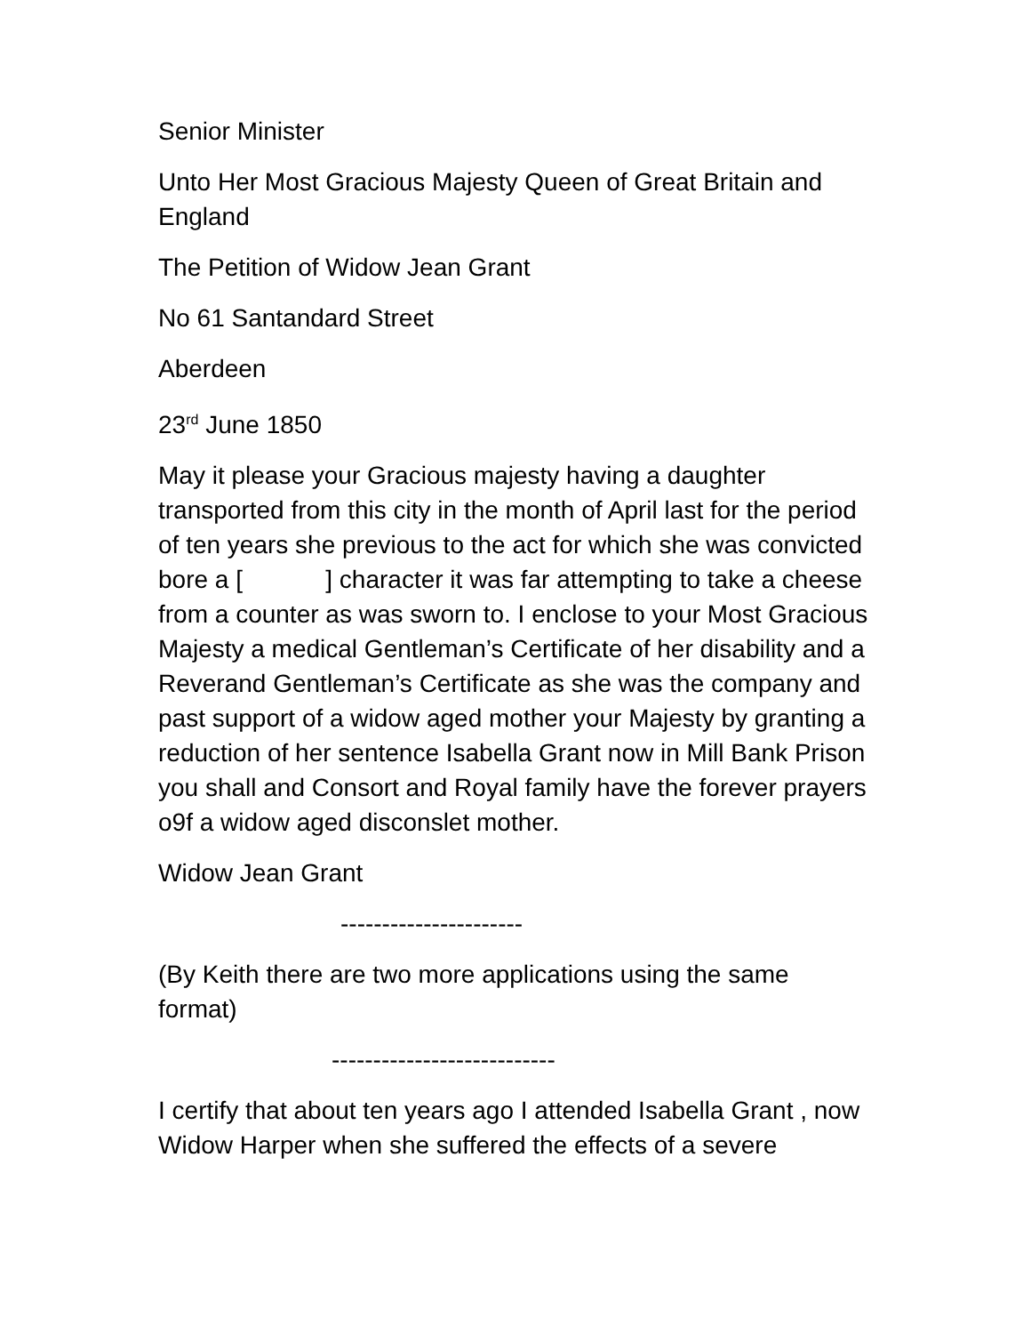Senior Minister
Unto Her Most Gracious Majesty Queen of Great Britain and England
The Petition of Widow Jean Grant
No 61 Santandard Street
Aberdeen
23<sup>rd</sup> June 1850
May it please your Gracious majesty having a daughter transported from this city in the month of April last for the period of ten years she previous to the act for which she was convicted bore a [ ] character it was far attempting to take a cheese from a counter as was sworn to. I enclose to your Most Gracious Majesty a medical Gentleman’s Certificate of her disability and a Reverand Gentleman’s Certificate as she was the company and past support of a widow aged mother your Majesty by granting a reduction of her sentence Isabella Grant now in Mill Bank Prison you shall and Consort and Royal family have the forever prayers o9f a widow aged disconslet mother.
Widow Jean Grant
----------------------
(By Keith there are two more applications using the same format)
---------------------------
I certify that about ten years ago I attended Isabella Grant , now Widow Harper when she suffered the effects of a severe